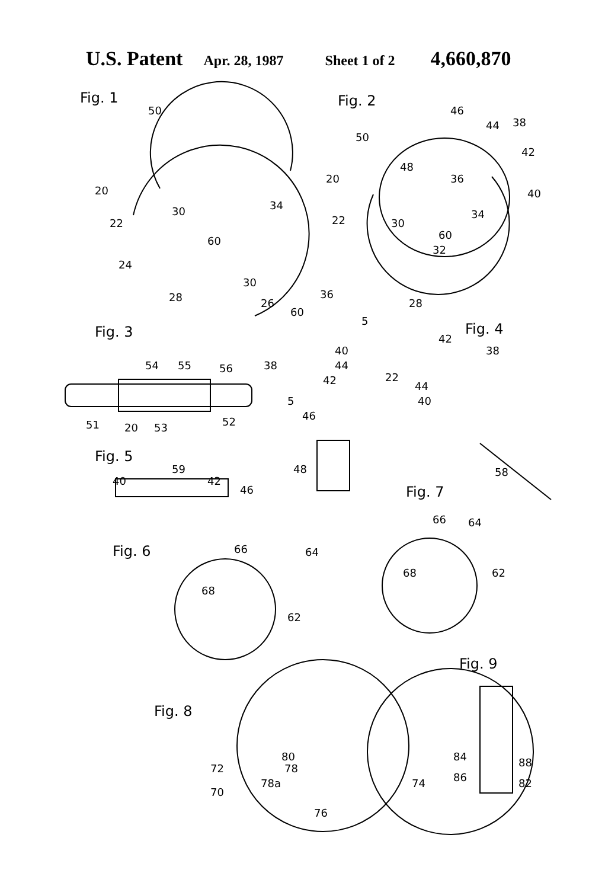U.S. Patent Apr. 28, 1987 Sheet 1 of 2 4,660,870
Fig. 1
Fig. 2
Fig. 3
Fig. 4
Fig. 5
Fig. 6
Fig. 7
Fig. 9
Fig. 8
50
20
22
24
30
34
60
28
30
26
36
60
5
40
44
38
42
5
46
48
46
50
44
38
48
42
36
40
20
22
30
34
60
32
28
54
55
56
51
20
53
52
42
38
22
44
40
58
59
40
42
46
66
64
68
62
66
64
68
62
80
78
72
78a
70
74
76
84
88
86
82